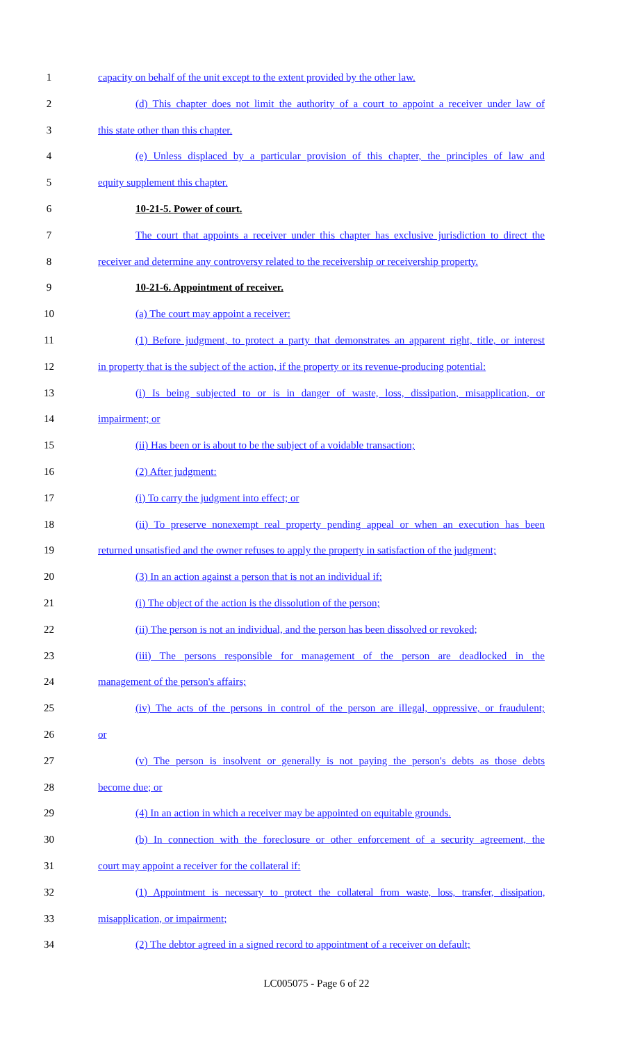1 capacity on behalf of the unit except to the extent provided by the other law.
2 (d) This chapter does not limit the authority of a court to appoint a receiver under law of
3 this state other than this chapter.
4 (e) Unless displaced by a particular provision of this chapter, the principles of law and
5 equity supplement this chapter.
6 10-21-5. Power of court.
7 The court that appoints a receiver under this chapter has exclusive jurisdiction to direct the
8 receiver and determine any controversy related to the receivership or receivership property.
9 10-21-6. Appointment of receiver.
10 (a) The court may appoint a receiver:
11 (1) Before judgment, to protect a party that demonstrates an apparent right, title, or interest
12 in property that is the subject of the action, if the property or its revenue-producing potential:
13 (i) Is being subjected to or is in danger of waste, loss, dissipation, misapplication, or
14 impairment; or
15 (ii) Has been or is about to be the subject of a voidable transaction;
16 (2) After judgment:
17 (i) To carry the judgment into effect; or
18 (ii) To preserve nonexempt real property pending appeal or when an execution has been
19 returned unsatisfied and the owner refuses to apply the property in satisfaction of the judgment;
20 (3) In an action against a person that is not an individual if:
21 (i) The object of the action is the dissolution of the person;
22 (ii) The person is not an individual, and the person has been dissolved or revoked;
23 (iii) The persons responsible for management of the person are deadlocked in the
24 management of the person's affairs;
25 (iv) The acts of the persons in control of the person are illegal, oppressive, or fraudulent;
26 or
27 (v) The person is insolvent or generally is not paying the person's debts as those debts
28 become due; or
29 (4) In an action in which a receiver may be appointed on equitable grounds.
30 (b) In connection with the foreclosure or other enforcement of a security agreement, the
31 court may appoint a receiver for the collateral if:
32 (1) Appointment is necessary to protect the collateral from waste, loss, transfer, dissipation,
33 misapplication, or impairment;
34 (2) The debtor agreed in a signed record to appointment of a receiver on default;
LC005075 - Page 6 of 22